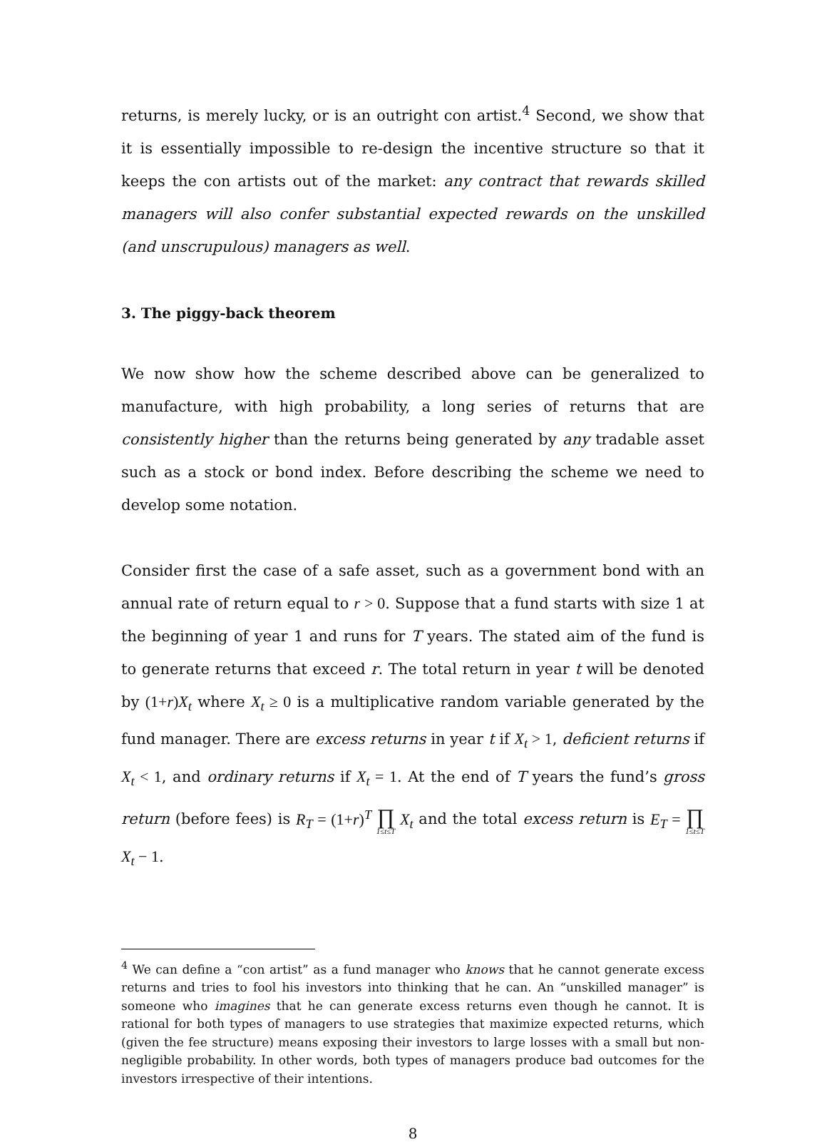returns, is merely lucky, or is an outright con artist.<sup>4</sup> Second, we show that it is essentially impossible to re-design the incentive structure so that it keeps the con artists out of the market: any contract that rewards skilled managers will also confer substantial expected rewards on the unskilled (and unscrupulous) managers as well.
3. The piggy-back theorem
We now show how the scheme described above can be generalized to manufacture, with high probability, a long series of returns that are consistently higher than the returns being generated by any tradable asset such as a stock or bond index. Before describing the scheme we need to develop some notation.
Consider first the case of a safe asset, such as a government bond with an annual rate of return equal to r > 0. Suppose that a fund starts with size 1 at the beginning of year 1 and runs for T years. The stated aim of the fund is to generate returns that exceed r. The total return in year t will be denoted by (1+r)X<sub>t</sub> where X<sub>t</sub> ≥ 0 is a multiplicative random variable generated by the fund manager. There are excess returns in year t if X<sub>t</sub> > 1, deficient returns if X<sub>t</sub> < 1, and ordinary returns if X<sub>t</sub> = 1. At the end of T years the fund’s gross return (before fees) is R<sub>T</sub> = (1+r)<sup>T</sup> ∏ 1≤t≤T X<sub>t</sub> and the total excess return is E<sub>T</sub> = ∏ 1≤t≤T X<sub>t</sub> − 1.
<sup>4</sup> We can define a “con artist” as a fund manager who knows that he cannot generate excess returns and tries to fool his investors into thinking that he can. An “unskilled manager” is someone who imagines that he can generate excess returns even though he cannot. It is rational for both types of managers to use strategies that maximize expected returns, which (given the fee structure) means exposing their investors to large losses with a small but non-negligible probability. In other words, both types of managers produce bad outcomes for the investors irrespective of their intentions.
8